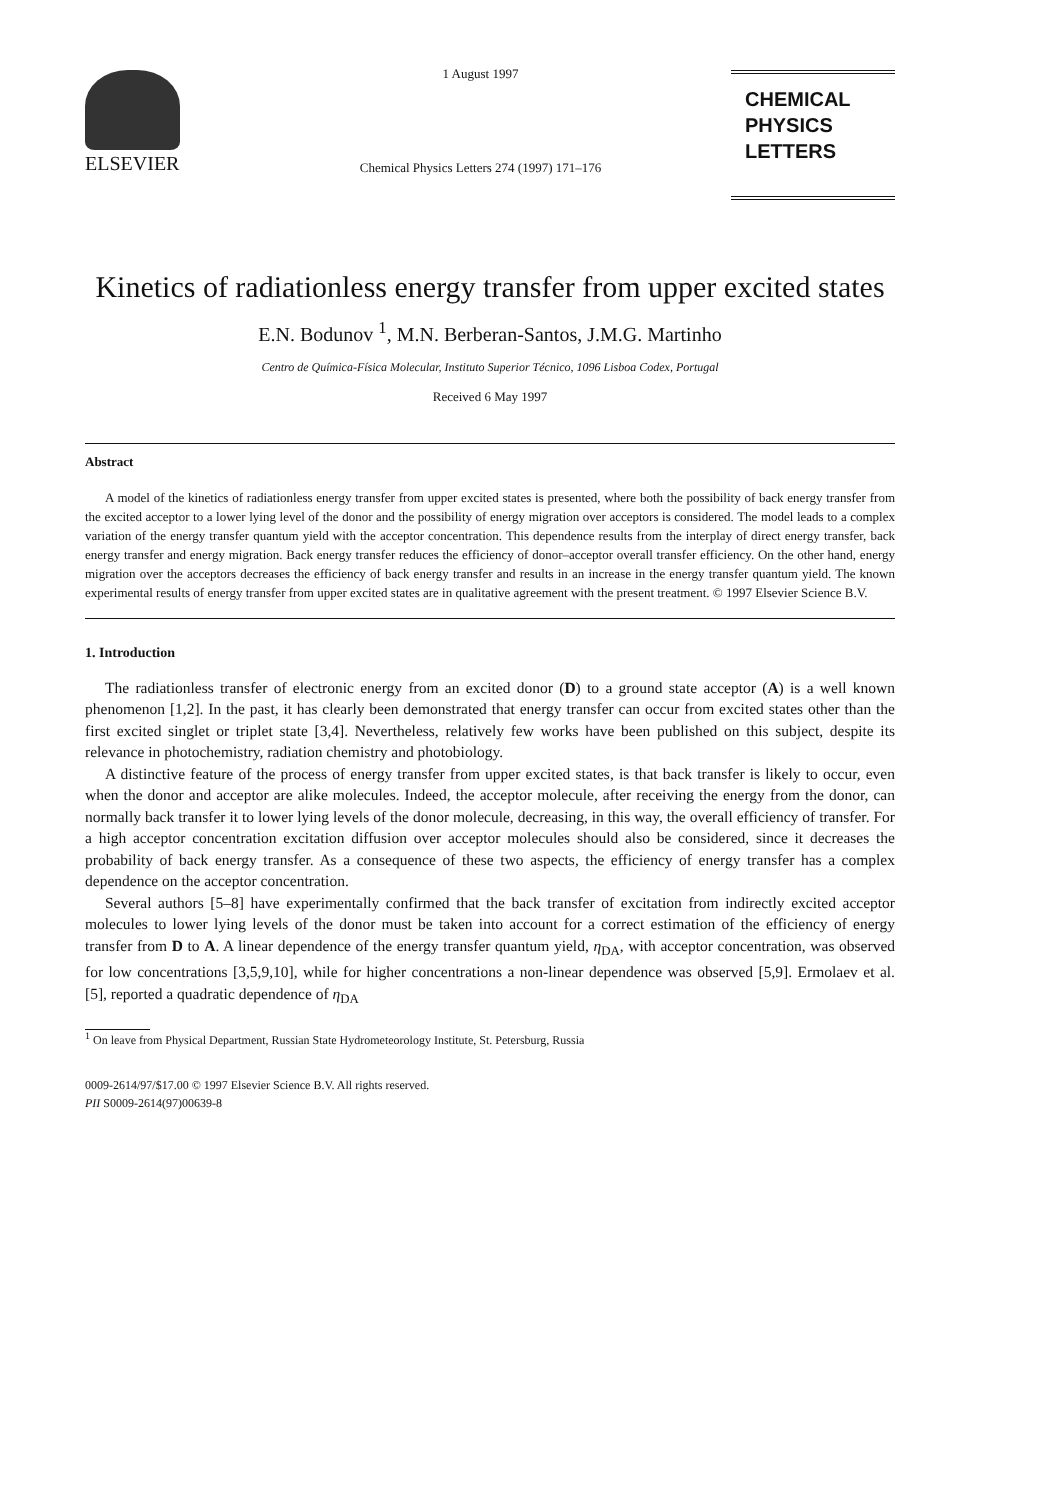ELSEVIER
1 August 1997
Chemical Physics Letters 274 (1997) 171–176
CHEMICAL
PHYSICS
LETTERS
Kinetics of radiationless energy transfer from upper excited states
E.N. Bodunov <sup>1</sup>, M.N. Berberan-Santos, J.M.G. Martinho
Centro de Química-Física Molecular, Instituto Superior Técnico, 1096 Lisboa Codex, Portugal
Received 6 May 1997
Abstract
A model of the kinetics of radiationless energy transfer from upper excited states is presented, where both the possibility of back energy transfer from the excited acceptor to a lower lying level of the donor and the possibility of energy migration over acceptors is considered. The model leads to a complex variation of the energy transfer quantum yield with the acceptor concentration. This dependence results from the interplay of direct energy transfer, back energy transfer and energy migration. Back energy transfer reduces the efficiency of donor–acceptor overall transfer efficiency. On the other hand, energy migration over the acceptors decreases the efficiency of back energy transfer and results in an increase in the energy transfer quantum yield. The known experimental results of energy transfer from upper excited states are in qualitative agreement with the present treatment. © 1997 Elsevier Science B.V.
1. Introduction
The radiationless transfer of electronic energy from an excited donor (D) to a ground state acceptor (A) is a well known phenomenon [1,2]. In the past, it has clearly been demonstrated that energy transfer can occur from excited states other than the first excited singlet or triplet state [3,4]. Nevertheless, relatively few works have been published on this subject, despite its relevance in photochemistry, radiation chemistry and photobiology.
A distinctive feature of the process of energy transfer from upper excited states, is that back transfer is likely to occur, even when the donor and acceptor are alike molecules. Indeed, the acceptor molecule, after receiving the energy from the donor, can normally back transfer it to lower lying levels of the donor molecule, decreasing, in this way, the overall efficiency of transfer. For a high acceptor concentration excitation diffusion over acceptor molecules should also be considered, since it decreases the probability of back energy transfer. As a consequence of these two aspects, the efficiency of energy transfer has a complex dependence on the acceptor concentration.
Several authors [5–8] have experimentally confirmed that the back transfer of excitation from indirectly excited acceptor molecules to lower lying levels of the donor must be taken into account for a correct estimation of the efficiency of energy transfer from D to A. A linear dependence of the energy transfer quantum yield, η<sub>DA</sub>, with acceptor concentration, was observed for low concentrations [3,5,9,10], while for higher concentrations a non-linear dependence was observed [5,9]. Ermolaev et al. [5], reported a quadratic dependence of η<sub>DA</sub>
<sup>1</sup> On leave from Physical Department, Russian State Hydrometeorology Institute, St. Petersburg, Russia
0009-2614/97/$17.00 © 1997 Elsevier Science B.V. All rights reserved.
PII S0009-2614(97)00639-8